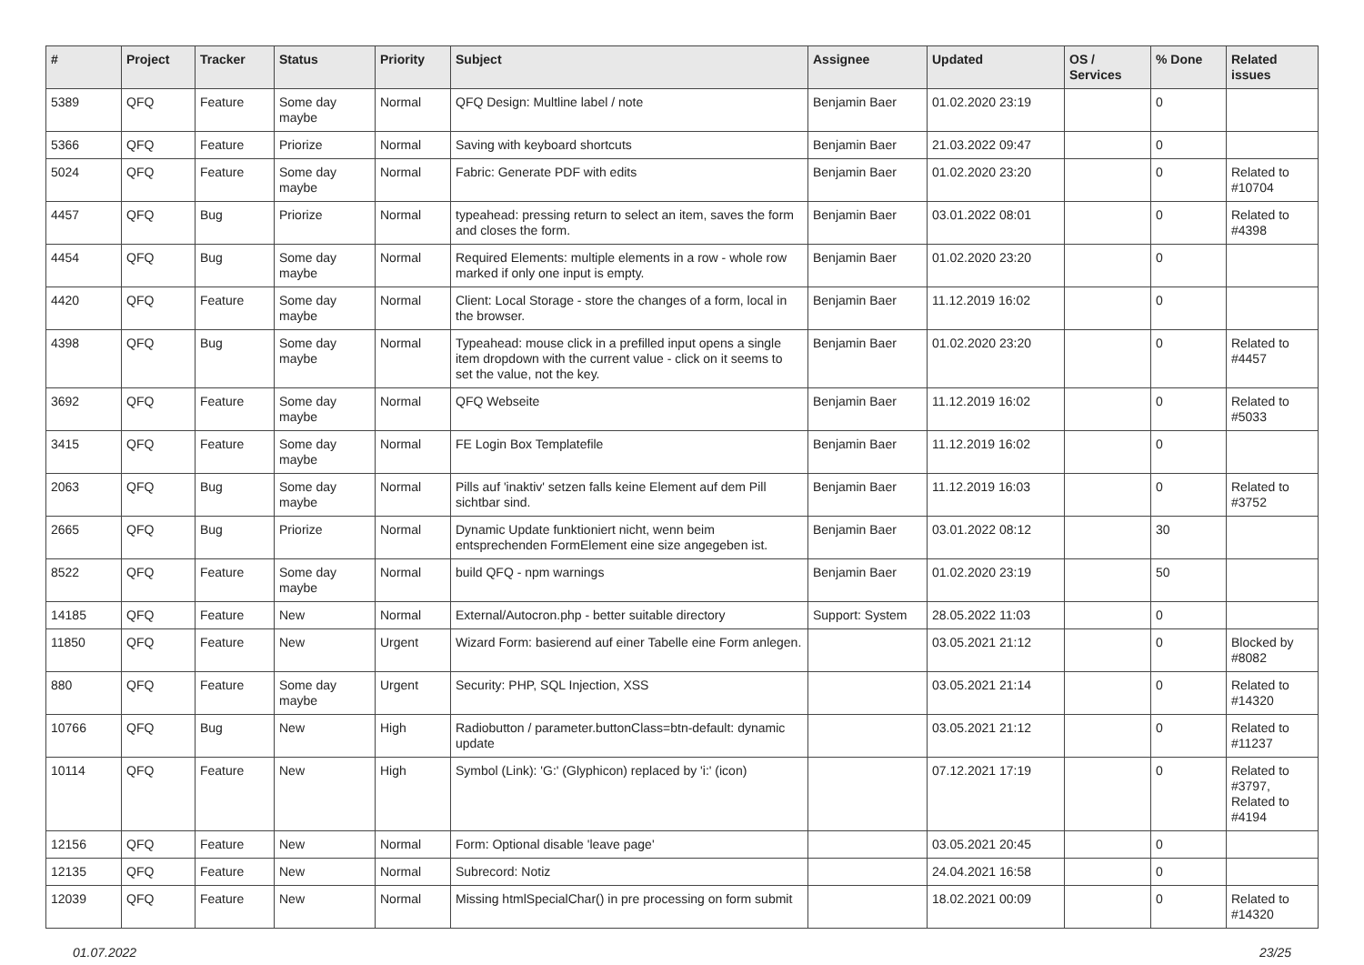| # | Project | Tracker | Status | Priority | Subject | Assignee | Updated | OS / Services | % Done | Related issues |
| --- | --- | --- | --- | --- | --- | --- | --- | --- | --- | --- |
| 5389 | QFQ | Feature | Some day maybe | Normal | QFQ Design: Multline label / note | Benjamin Baer | 01.02.2020 23:19 | | 0 | |
| 5366 | QFQ | Feature | Priorize | Normal | Saving with keyboard shortcuts | Benjamin Baer | 21.03.2022 09:47 | | 0 | |
| 5024 | QFQ | Feature | Some day maybe | Normal | Fabric: Generate PDF with edits | Benjamin Baer | 01.02.2020 23:20 | | 0 | Related to #10704 |
| 4457 | QFQ | Bug | Priorize | Normal | typeahead: pressing return to select an item, saves the form and closes the form. | Benjamin Baer | 03.01.2022 08:01 | | 0 | Related to #4398 |
| 4454 | QFQ | Bug | Some day maybe | Normal | Required Elements: multiple elements in a row - whole row marked if only one input is empty. | Benjamin Baer | 01.02.2020 23:20 | | 0 | |
| 4420 | QFQ | Feature | Some day maybe | Normal | Client: Local Storage - store the changes of a form, local in the browser. | Benjamin Baer | 11.12.2019 16:02 | | 0 | |
| 4398 | QFQ | Bug | Some day maybe | Normal | Typeahead: mouse click in a prefilled input opens a single item dropdown with the current value - click on it seems to set the value, not the key. | Benjamin Baer | 01.02.2020 23:20 | | 0 | Related to #4457 |
| 3692 | QFQ | Feature | Some day maybe | Normal | QFQ Webseite | Benjamin Baer | 11.12.2019 16:02 | | 0 | Related to #5033 |
| 3415 | QFQ | Feature | Some day maybe | Normal | FE Login Box Templatefile | Benjamin Baer | 11.12.2019 16:02 | | 0 | |
| 2063 | QFQ | Bug | Some day maybe | Normal | Pills auf 'inaktiv' setzen falls keine Element auf dem Pill sichtbar sind. | Benjamin Baer | 11.12.2019 16:03 | | 0 | Related to #3752 |
| 2665 | QFQ | Bug | Priorize | Normal | Dynamic Update funktioniert nicht, wenn beim entsprechenden FormElement eine size angegeben ist. | Benjamin Baer | 03.01.2022 08:12 | | 30 | |
| 8522 | QFQ | Feature | Some day maybe | Normal | build QFQ - npm warnings | Benjamin Baer | 01.02.2020 23:19 | | 50 | |
| 14185 | QFQ | Feature | New | Normal | External/Autocron.php - better suitable directory | Support: System | 28.05.2022 11:03 | | 0 | |
| 11850 | QFQ | Feature | New | Urgent | Wizard Form: basierend auf einer Tabelle eine Form anlegen. | | 03.05.2021 21:12 | | 0 | Blocked by #8082 |
| 880 | QFQ | Feature | Some day maybe | Urgent | Security: PHP, SQL Injection, XSS | | 03.05.2021 21:14 | | 0 | Related to #14320 |
| 10766 | QFQ | Bug | New | High | Radiobutton / parameter.buttonClass=btn-default: dynamic update | | 03.05.2021 21:12 | | 0 | Related to #11237 |
| 10114 | QFQ | Feature | New | High | Symbol (Link): 'G:' (Glyphicon) replaced by 'i:' (icon) | | 07.12.2021 17:19 | | 0 | Related to #3797, Related to #4194 |
| 12156 | QFQ | Feature | New | Normal | Form: Optional disable 'leave page' | | 03.05.2021 20:45 | | 0 | |
| 12135 | QFQ | Feature | New | Normal | Subrecord: Notiz | | 24.04.2021 16:58 | | 0 | |
| 12039 | QFQ | Feature | New | Normal | Missing htmlSpecialChar() in pre processing on form submit | | 18.02.2021 00:09 | | 0 | Related to #14320 |
01.07.2022 23/25